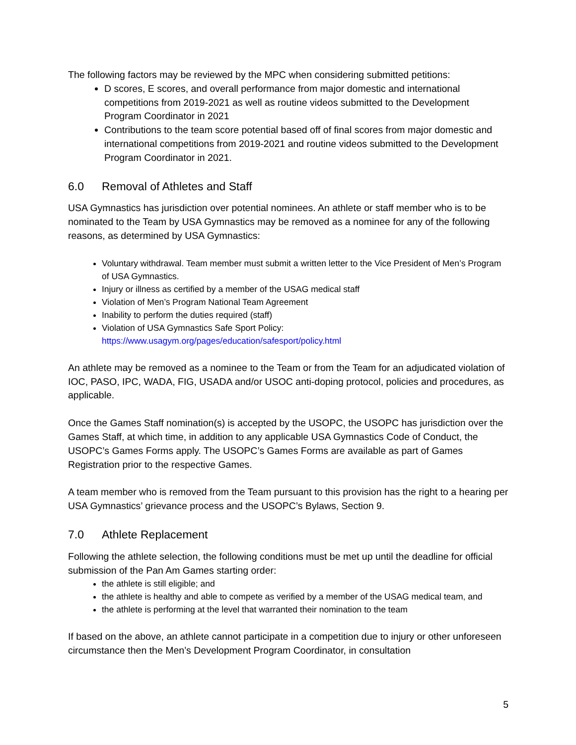The following factors may be reviewed by the MPC when considering submitted petitions:
D scores, E scores, and overall performance from major domestic and international competitions from 2019-2021 as well as routine videos submitted to the Development Program Coordinator in 2021
Contributions to the team score potential based off of final scores from major domestic and international competitions from 2019-2021 and routine videos submitted to the Development Program Coordinator in 2021.
6.0 Removal of Athletes and Staff
USA Gymnastics has jurisdiction over potential nominees. An athlete or staff member who is to be nominated to the Team by USA Gymnastics may be removed as a nominee for any of the following reasons, as determined by USA Gymnastics:
Voluntary withdrawal. Team member must submit a written letter to the Vice President of Men’s Program of USA Gymnastics.
Injury or illness as certified by a member of the USAG medical staff
Violation of Men’s Program National Team Agreement
Inability to perform the duties required (staff)
Violation of USA Gymnastics Safe Sport Policy: https://www.usagym.org/pages/education/safesport/policy.html
An athlete may be removed as a nominee to the Team or from the Team for an adjudicated violation of IOC, PASO, IPC, WADA, FIG, USADA and/or USOC anti-doping protocol, policies and procedures, as applicable.
Once the Games Staff nomination(s) is accepted by the USOPC, the USOPC has jurisdiction over the Games Staff, at which time, in addition to any applicable USA Gymnastics Code of Conduct, the USOPC’s Games Forms apply. The USOPC’s Games Forms are available as part of Games Registration prior to the respective Games.
A team member who is removed from the Team pursuant to this provision has the right to a hearing per USA Gymnastics’ grievance process and the USOPC’s Bylaws, Section 9.
7.0 Athlete Replacement
Following the athlete selection, the following conditions must be met up until the deadline for official submission of the Pan Am Games starting order:
the athlete is still eligible; and
the athlete is healthy and able to compete as verified by a member of the USAG medical team, and
the athlete is performing at the level that warranted their nomination to the team
If based on the above, an athlete cannot participate in a competition due to injury or other unforeseen circumstance then the Men’s Development Program Coordinator, in consultation
5